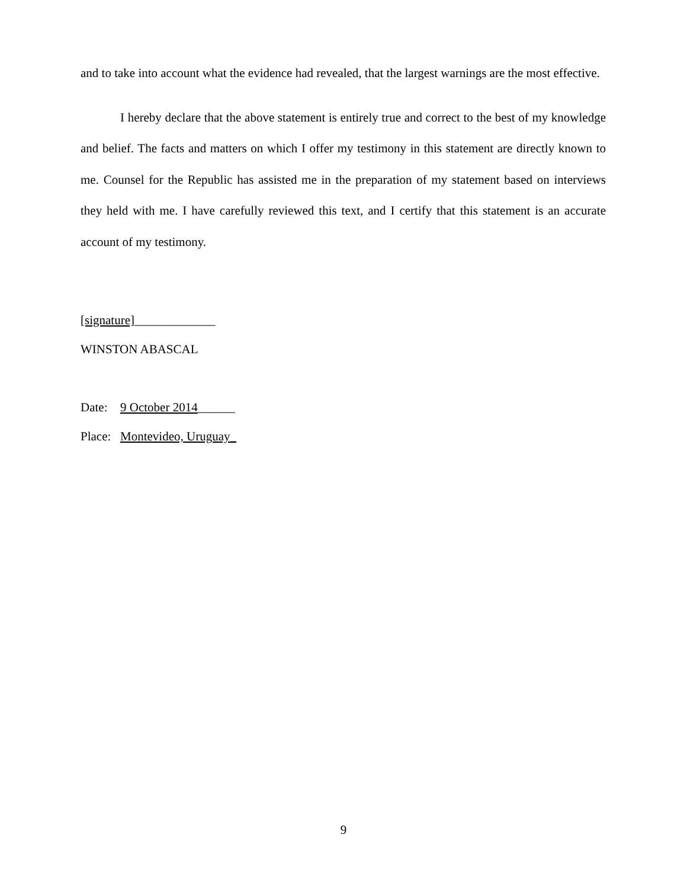and to take into account what the evidence had revealed, that the largest warnings are the most effective.
I hereby declare that the above statement is entirely true and correct to the best of my knowledge and belief. The facts and matters on which I offer my testimony in this statement are directly known to me. Counsel for the Republic has assisted me in the preparation of my statement based on interviews they held with me. I have carefully reviewed this text, and I certify that this statement is an accurate account of my testimony.
[signature]_____________
WINSTON ABASCAL
Date: 9 October 2014______
Place: Montevideo, Uruguay_
9